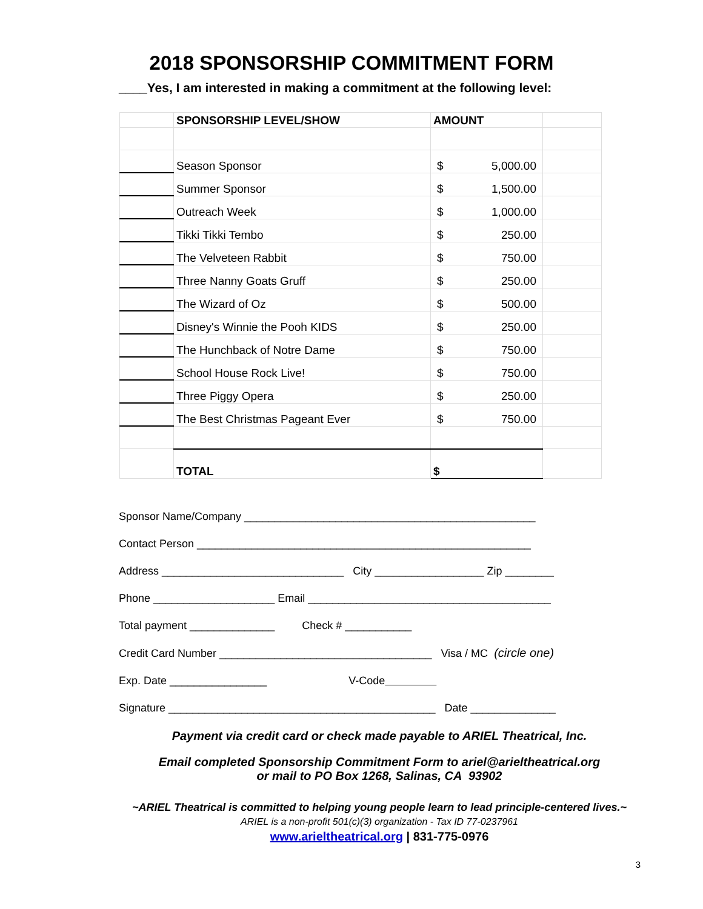2018 SPONSORSHIP COMMITMENT FORM
____Yes, I am interested in making a commitment at the following level:
| | SPONSORSHIP LEVEL/SHOW | AMOUNT | |
| | Season Sponsor | $ 5,000.00 | |
| | Summer Sponsor | $ 1,500.00 | |
| | Outreach Week | $ 1,000.00 | |
| | Tikki Tikki Tembo | $ 250.00 | |
| | The Velveteen Rabbit | $ 750.00 | |
| | Three Nanny Goats Gruff | $ 250.00 | |
| | The Wizard of Oz | $ 500.00 | |
| | Disney's Winnie the Pooh KIDS | $ 250.00 | |
| | The Hunchback of Notre Dame | $ 750.00 | |
| | School House Rock Live! | $ 750.00 | |
| | Three Piggy Opera | $ 250.00 | |
| | The Best Christmas Pageant Ever | $ 750.00 | |
| | TOTAL | $ | |
Sponsor Name/Company ________________________________________________
Contact Person _______________________________________________________
Address ______________________________ City __________________ Zip ________
Phone ____________________ Email ________________________________________
Total payment ______________ Check # ___________
Credit Card Number ___________________________________ Visa / MC (circle one)
Exp. Date ________________ V-Code
Signature ____________________________________________ Date ______________
Payment via credit card or check made payable to ARIEL Theatrical, Inc.
Email completed Sponsorship Commitment Form to ariel@arieltheatrical.org
or mail to PO Box 1268, Salinas, CA 93902
~ARIEL Theatrical is committed to helping young people learn to lead principle-centered lives.~
ARIEL is a non-profit 501(c)(3) organization - Tax ID 77-0237961
www.arieltheatrical.org | 831-775-0976
3